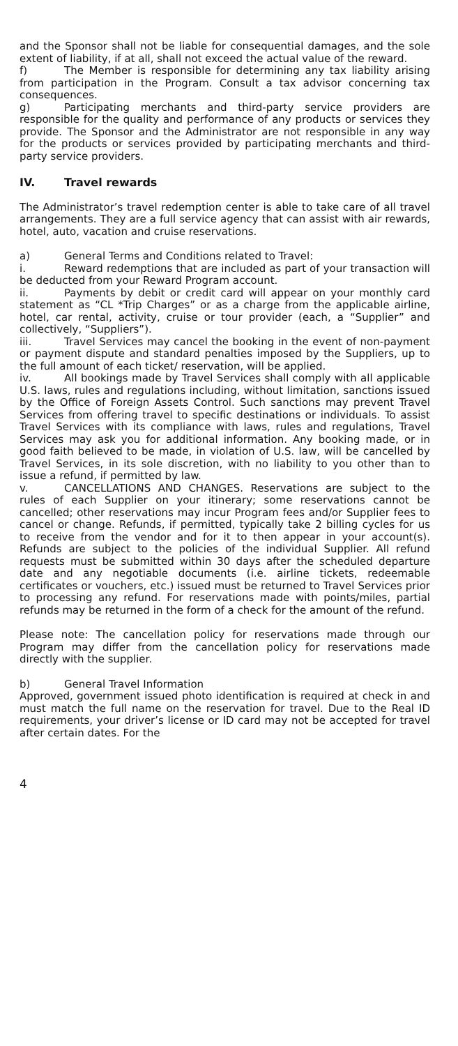and the Sponsor shall not be liable for consequential damages, and the sole extent of liability, if at all, shall not exceed the actual value of the reward.
f) The Member is responsible for determining any tax liability arising from participation in the Program. Consult a tax advisor concerning tax consequences.
g) Participating merchants and third-party service providers are responsible for the quality and performance of any products or services they provide. The Sponsor and the Administrator are not responsible in any way for the products or services provided by participating merchants and third-party service providers.
IV. Travel rewards
The Administrator’s travel redemption center is able to take care of all travel arrangements. They are a full service agency that can assist with air rewards, hotel, auto, vacation and cruise reservations.
a) General Terms and Conditions related to Travel:
i. Reward redemptions that are included as part of your transaction will be deducted from your Reward Program account.
ii. Payments by debit or credit card will appear on your monthly card statement as “CL *Trip Charges” or as a charge from the applicable airline, hotel, car rental, activity, cruise or tour provider (each, a “Supplier” and collectively, “Suppliers”).
iii. Travel Services may cancel the booking in the event of non-payment or payment dispute and standard penalties imposed by the Suppliers, up to the full amount of each ticket/ reservation, will be applied.
iv. All bookings made by Travel Services shall comply with all applicable U.S. laws, rules and regulations including, without limitation, sanctions issued by the Office of Foreign Assets Control. Such sanctions may prevent Travel Services from offering travel to specific destinations or individuals. To assist Travel Services with its compliance with laws, rules and regulations, Travel Services may ask you for additional information. Any booking made, or in good faith believed to be made, in violation of U.S. law, will be cancelled by Travel Services, in its sole discretion, with no liability to you other than to issue a refund, if permitted by law.
v. CANCELLATIONS AND CHANGES. Reservations are subject to the rules of each Supplier on your itinerary; some reservations cannot be cancelled; other reservations may incur Program fees and/or Supplier fees to cancel or change. Refunds, if permitted, typically take 2 billing cycles for us to receive from the vendor and for it to then appear in your account(s). Refunds are subject to the policies of the individual Supplier. All refund requests must be submitted within 30 days after the scheduled departure date and any negotiable documents (i.e. airline tickets, redeemable certificates or vouchers, etc.) issued must be returned to Travel Services prior to processing any refund. For reservations made with points/miles, partial refunds may be returned in the form of a check for the amount of the refund.
Please note: The cancellation policy for reservations made through our Program may differ from the cancellation policy for reservations made directly with the supplier.
b) General Travel Information
Approved, government issued photo identification is required at check in and must match the full name on the reservation for travel. Due to the Real ID requirements, your driver’s license or ID card may not be accepted for travel after certain dates. For the
4